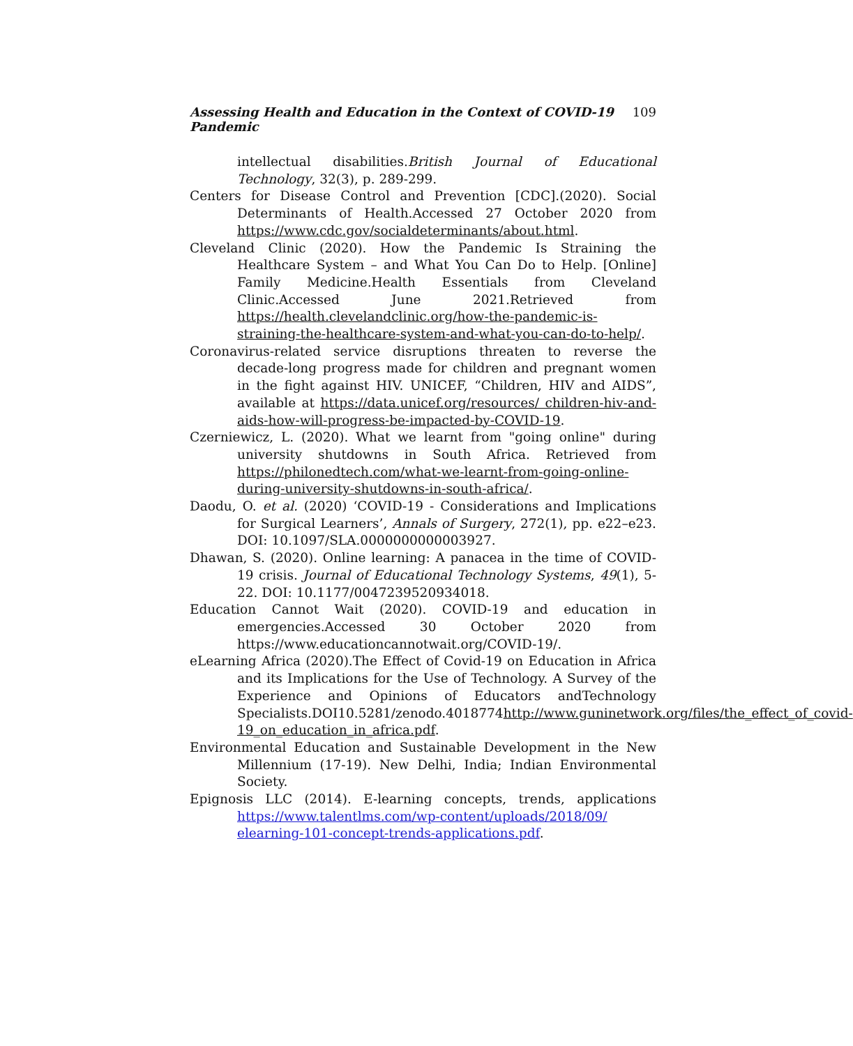Assessing Health and Education in the Context of COVID-19 Pandemic 109
intellectual disabilities.British Journal of Educational Technology, 32(3), p. 289-299.
Centers for Disease Control and Prevention [CDC].(2020). Social Determinants of Health.Accessed 27 October 2020 from https://www.cdc.gov/socialdeterminants/about.html.
Cleveland Clinic (2020). How the Pandemic Is Straining the Healthcare System – and What You Can Do to Help. [Online] Family Medicine.Health Essentials from Cleveland Clinic.Accessed June 2021.Retrieved from https://health.clevelandclinic.org/how-the-pandemic-is-straining-the-healthcare-system-and-what-you-can-do-to-help/.
Coronavirus-related service disruptions threaten to reverse the decade-long progress made for children and pregnant women in the fight against HIV. UNICEF, “Children, HIV and AIDS”, available at https://data.unicef.org/resources/ children-hiv-and-aids-how-will-progress-be-impacted-by-COVID-19.
Czerniewicz, L. (2020). What we learnt from "going online" during university shutdowns in South Africa. Retrieved from https://philonedtech.com/what-we-learnt-from-going-online-during-university-shutdowns-in-south-africa/.
Daodu, O. et al. (2020) ‘COVID-19 - Considerations and Implications for Surgical Learners’, Annals of Surgery, 272(1), pp. e22–e23. DOI: 10.1097/SLA.0000000000003927.
Dhawan, S. (2020). Online learning: A panacea in the time of COVID-19 crisis. Journal of Educational Technology Systems, 49(1), 5-22. DOI: 10.1177/0047239520934018.
Education Cannot Wait (2020). COVID-19 and education in emergencies.Accessed 30 October 2020 from https://www.educationcannotwait.org/COVID-19/.
eLearning Africa (2020).The Effect of Covid-19 on Education in Africa and its Implications for the Use of Technology. A Survey of the Experience and Opinions of Educators andTechnology Specialists.DOI10.5281/zenodo.4018774http://www.guninetwork.org/files/the_effect_of_covid-19_on_education_in_africa.pdf.
Environmental Education and Sustainable Development in the New Millennium (17-19). New Delhi, India; Indian Environmental Society.
Epignosis LLC (2014). E-learning concepts, trends, applications https://www.talentlms.com/wp-content/uploads/2018/09/ elearning-101-concept-trends-applications.pdf.